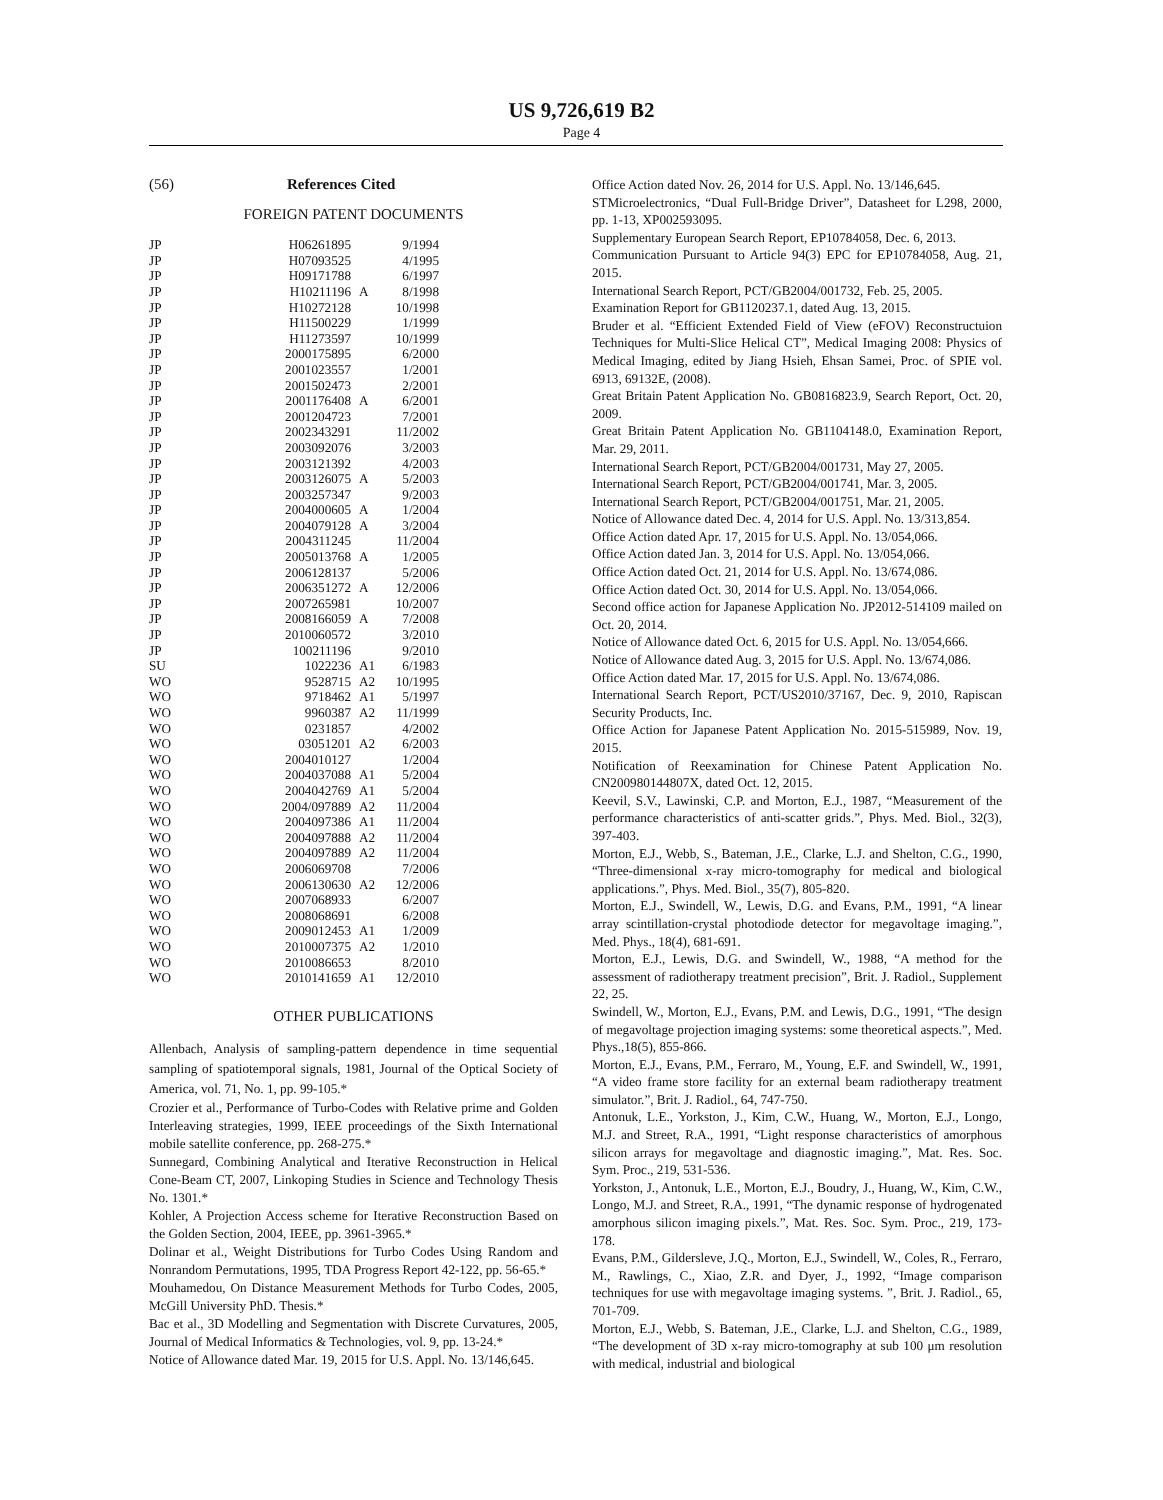US 9,726,619 B2
Page 4
(56) References Cited
FOREIGN PATENT DOCUMENTS
| JP | H06261895 | | 9/1994 |
| JP | H07093525 | | 4/1995 |
| JP | H09171788 | | 6/1997 |
| JP | H10211196 | A | 8/1998 |
| JP | H10272128 | | 10/1998 |
| JP | H11500229 | | 1/1999 |
| JP | H11273597 | | 10/1999 |
| JP | 2000175895 | | 6/2000 |
| JP | 2001023557 | | 1/2001 |
| JP | 2001502473 | | 2/2001 |
| JP | 2001176408 | A | 6/2001 |
| JP | 2001204723 | | 7/2001 |
| JP | 2002343291 | | 11/2002 |
| JP | 2003092076 | | 3/2003 |
| JP | 2003121392 | | 4/2003 |
| JP | 2003126075 | A | 5/2003 |
| JP | 2003257347 | | 9/2003 |
| JP | 2004000605 | A | 1/2004 |
| JP | 2004079128 | A | 3/2004 |
| JP | 2004311245 | | 11/2004 |
| JP | 2005013768 | A | 1/2005 |
| JP | 2006128137 | | 5/2006 |
| JP | 2006351272 | A | 12/2006 |
| JP | 2007265981 | | 10/2007 |
| JP | 2008166059 | A | 7/2008 |
| JP | 2010060572 | | 3/2010 |
| JP | 100211196 | | 9/2010 |
| SU | 1022236 | A1 | 6/1983 |
| WO | 9528715 | A2 | 10/1995 |
| WO | 9718462 | A1 | 5/1997 |
| WO | 9960387 | A2 | 11/1999 |
| WO | 0231857 | | 4/2002 |
| WO | 03051201 | A2 | 6/2003 |
| WO | 2004010127 | | 1/2004 |
| WO | 2004037088 | A1 | 5/2004 |
| WO | 2004042769 | A1 | 5/2004 |
| WO | 2004/097889 | A2 | 11/2004 |
| WO | 2004097386 | A1 | 11/2004 |
| WO | 2004097888 | A2 | 11/2004 |
| WO | 2004097889 | A2 | 11/2004 |
| WO | 2006069708 | | 7/2006 |
| WO | 2006130630 | A2 | 12/2006 |
| WO | 2007068933 | | 6/2007 |
| WO | 2008068691 | | 6/2008 |
| WO | 2009012453 | A1 | 1/2009 |
| WO | 2010007375 | A2 | 1/2010 |
| WO | 2010086653 | | 8/2010 |
| WO | 2010141659 | A1 | 12/2010 |
OTHER PUBLICATIONS
Allenbach, Analysis of sampling-pattern dependence in time sequential sampling of spatiotemporal signals, 1981, Journal of the Optical Society of America, vol. 71, No. 1, pp. 99-105.*
Crozier et al., Performance of Turbo-Codes with Relative prime and Golden Interleaving strategies, 1999, IEEE proceedings of the Sixth International mobile satellite conference, pp. 268-275.*
Sunnegard, Combining Analytical and Iterative Reconstruction in Helical Cone-Beam CT, 2007, Linkoping Studies in Science and Technology Thesis No. 1301.*
Kohler, A Projection Access scheme for Iterative Reconstruction Based on the Golden Section, 2004, IEEE, pp. 3961-3965.*
Dolinar et al., Weight Distributions for Turbo Codes Using Random and Nonrandom Permutations, 1995, TDA Progress Report 42-122, pp. 56-65.*
Mouhamedou, On Distance Measurement Methods for Turbo Codes, 2005, McGill University PhD. Thesis.*
Bac et al., 3D Modelling and Segmentation with Discrete Curvatures, 2005, Journal of Medical Informatics & Technologies, vol. 9, pp. 13-24.*
Notice of Allowance dated Mar. 19, 2015 for U.S. Appl. No. 13/146,645.
Office Action dated Nov. 26, 2014 for U.S. Appl. No. 13/146,645.
STMicroelectronics, “Dual Full-Bridge Driver”, Datasheet for L298, 2000, pp. 1-13, XP002593095.
Supplementary European Search Report, EP10784058, Dec. 6, 2013.
Communication Pursuant to Article 94(3) EPC for EP10784058, Aug. 21, 2015.
International Search Report, PCT/GB2004/001732, Feb. 25, 2005.
Examination Report for GB1120237.1, dated Aug. 13, 2015.
Bruder et al. “Efficient Extended Field of View (eFOV) Reconstructuion Techniques for Multi-Slice Helical CT”, Medical Imaging 2008: Physics of Medical Imaging, edited by Jiang Hsieh, Ehsan Samei, Proc. of SPIE vol. 6913, 69132E, (2008).
Great Britain Patent Application No. GB0816823.9, Search Report, Oct. 20, 2009.
Great Britain Patent Application No. GB1104148.0, Examination Report, Mar. 29, 2011.
International Search Report, PCT/GB2004/001731, May 27, 2005.
International Search Report, PCT/GB2004/001741, Mar. 3, 2005.
International Search Report, PCT/GB2004/001751, Mar. 21, 2005.
Notice of Allowance dated Dec. 4, 2014 for U.S. Appl. No. 13/313,854.
Office Action dated Apr. 17, 2015 for U.S. Appl. No. 13/054,066.
Office Action dated Jan. 3, 2014 for U.S. Appl. No. 13/054,066.
Office Action dated Oct. 21, 2014 for U.S. Appl. No. 13/674,086.
Office Action dated Oct. 30, 2014 for U.S. Appl. No. 13/054,066.
Second office action for Japanese Application No. JP2012-514109 mailed on Oct. 20, 2014.
Notice of Allowance dated Oct. 6, 2015 for U.S. Appl. No. 13/054,666.
Notice of Allowance dated Aug. 3, 2015 for U.S. Appl. No. 13/674,086.
Office Action dated Mar. 17, 2015 for U.S. Appl. No. 13/674,086.
International Search Report, PCT/US2010/37167, Dec. 9, 2010, Rapiscan Security Products, Inc.
Office Action for Japanese Patent Application No. 2015-515989, Nov. 19, 2015.
Notification of Reexamination for Chinese Patent Application No. CN200980144807X, dated Oct. 12, 2015.
Keevil, S.V., Lawinski, C.P. and Morton, E.J., 1987, “Measurement of the performance characteristics of anti-scatter grids.”, Phys. Med. Biol., 32(3), 397-403.
Morton, E.J., Webb, S., Bateman, J.E., Clarke, L.J. and Shelton, C.G., 1990, “Three-dimensional x-ray micro-tomography for medical and biological applications.”, Phys. Med. Biol., 35(7), 805-820.
Morton, E.J., Swindell, W., Lewis, D.G. and Evans, P.M., 1991, “A linear array scintillation-crystal photodiode detector for megavoltage imaging.”, Med. Phys., 18(4), 681-691.
Morton, E.J., Lewis, D.G. and Swindell, W., 1988, “A method for the assessment of radiotherapy treatment precision”, Brit. J. Radiol., Supplement 22, 25.
Swindell, W., Morton, E.J., Evans, P.M. and Lewis, D.G., 1991, “The design of megavoltage projection imaging systems: some theoretical aspects.”, Med. Phys.,18(5), 855-866.
Morton, E.J., Evans, P.M., Ferraro, M., Young, E.F. and Swindell, W., 1991, “A video frame store facility for an external beam radiotherapy treatment simulator.”, Brit. J. Radiol., 64, 747-750.
Antonuk, L.E., Yorkston, J., Kim, C.W., Huang, W., Morton, E.J., Longo, M.J. and Street, R.A., 1991, “Light response characteristics of amorphous silicon arrays for megavoltage and diagnostic imaging.”, Mat. Res. Soc. Sym. Proc., 219, 531-536.
Yorkston, J., Antonuk, L.E., Morton, E.J., Boudry, J., Huang, W., Kim, C.W., Longo, M.J. and Street, R.A., 1991, “The dynamic response of hydrogenated amorphous silicon imaging pixels.”, Mat. Res. Soc. Sym. Proc., 219, 173-178.
Evans, P.M., Gildersleve, J.Q., Morton, E.J., Swindell, W., Coles, R., Ferraro, M., Rawlings, C., Xiao, Z.R. and Dyer, J., 1992, “Image comparison techniques for use with megavoltage imaging systems. ”, Brit. J. Radiol., 65, 701-709.
Morton, E.J., Webb, S. Bateman, J.E., Clarke, L.J. and Shelton, C.G., 1989, “The development of 3D x-ray micro-tomography at sub 100 μm resolution with medical, industrial and biological